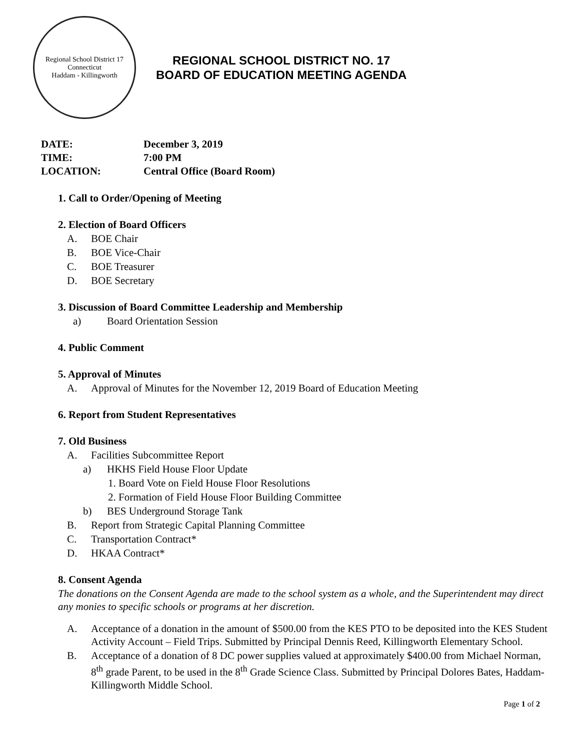Regional School District 17
Connecticut
Haddam - Killingworth
REGIONAL SCHOOL DISTRICT NO. 17
BOARD OF EDUCATION MEETING AGENDA
DATE: December 3, 2019
TIME: 7:00 PM
LOCATION: Central Office (Board Room)
1. Call to Order/Opening of Meeting
2. Election of Board Officers
A. BOE Chair
B. BOE Vice-Chair
C. BOE Treasurer
D. BOE Secretary
3. Discussion of Board Committee Leadership and Membership
a) Board Orientation Session
4. Public Comment
5. Approval of Minutes
A. Approval of Minutes for the November 12, 2019 Board of Education Meeting
6. Report from Student Representatives
7. Old Business
A. Facilities Subcommittee Report
a) HKHS Field House Floor Update
1. Board Vote on Field House Floor Resolutions
2. Formation of Field House Floor Building Committee
b) BES Underground Storage Tank
B. Report from Strategic Capital Planning Committee
C. Transportation Contract*
D. HKAA Contract*
8. Consent Agenda
The donations on the Consent Agenda are made to the school system as a whole, and the Superintendent may direct any monies to specific schools or programs at her discretion.
A. Acceptance of a donation in the amount of $500.00 from the KES PTO to be deposited into the KES Student Activity Account – Field Trips. Submitted by Principal Dennis Reed, Killingworth Elementary School.
B. Acceptance of a donation of 8 DC power supplies valued at approximately $400.00 from Michael Norman, 8<sup>th</sup> grade Parent, to be used in the 8<sup>th</sup> Grade Science Class. Submitted by Principal Dolores Bates, Haddam-Killingworth Middle School.
Page 1 of 2